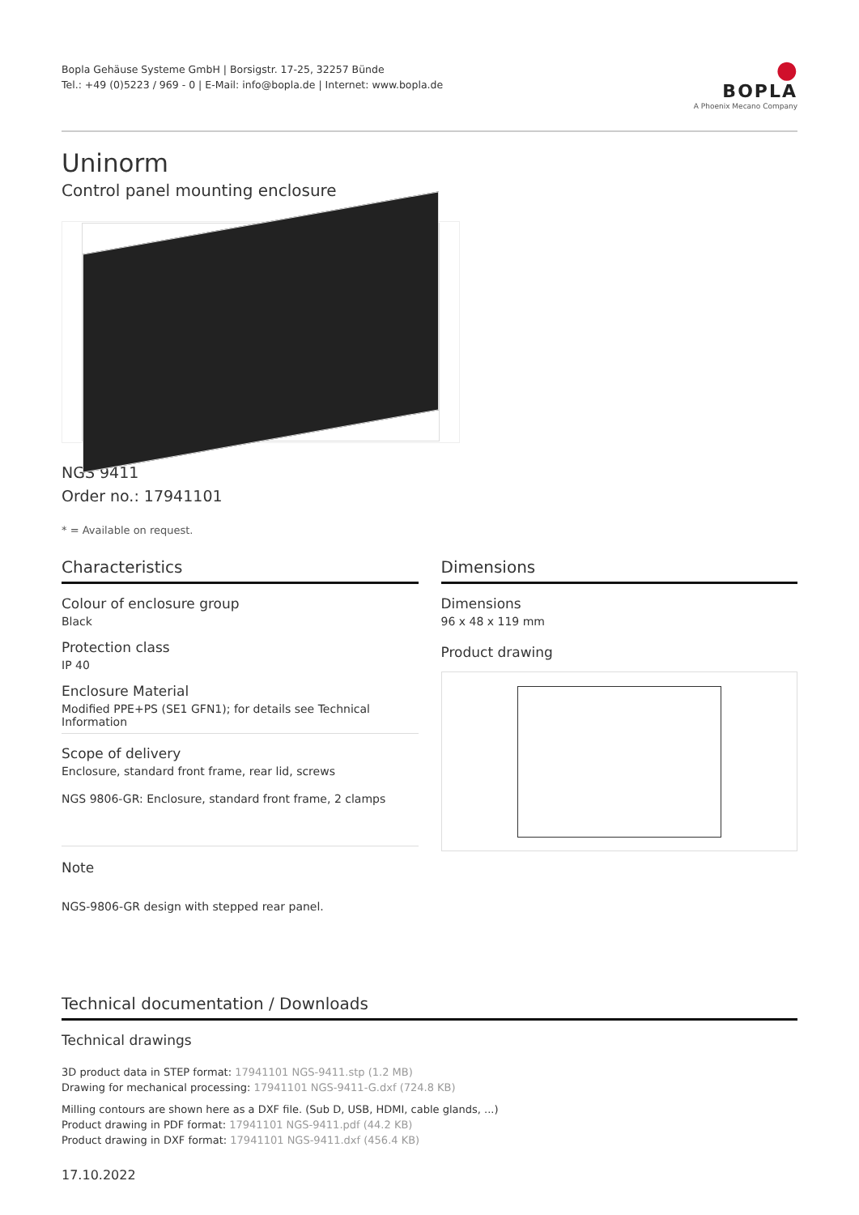Bopla Gehäuse Systeme GmbH | Borsigstr. 17-25, 32257 Bünde
Tel.: +49 (0)5223 / 969 - 0 | E-Mail: info@bopla.de | Internet: www.bopla.de
●
BOPLA
A Phoenix Mecano Company
Uninorm
Control panel mounting enclosure
NGS 9411
Order no.: 17941101
* = Available on request.
Characteristics
Colour of enclosure group
Black
Protection class
IP 40
Enclosure Material
Modified PPE+PS (SE1 GFN1); for details see Technical Information
Scope of delivery
Enclosure, standard front frame, rear lid, screws
NGS 9806-GR: Enclosure, standard front frame, 2 clamps
Note
NGS-9806-GR design with stepped rear panel.
Dimensions
Dimensions
96 x 48 x 119 mm
Product drawing
Technical documentation / Downloads
Technical drawings
3D product data in STEP format: 17941101 NGS-9411.stp (1.2 MB)
Drawing for mechanical processing: 17941101 NGS-9411-G.dxf (724.8 KB)
Milling contours are shown here as a DXF file. (Sub D, USB, HDMI, cable glands, ...)
Product drawing in PDF format: 17941101 NGS-9411.pdf (44.2 KB)
Product drawing in DXF format: 17941101 NGS-9411.dxf (456.4 KB)
17.10.2022